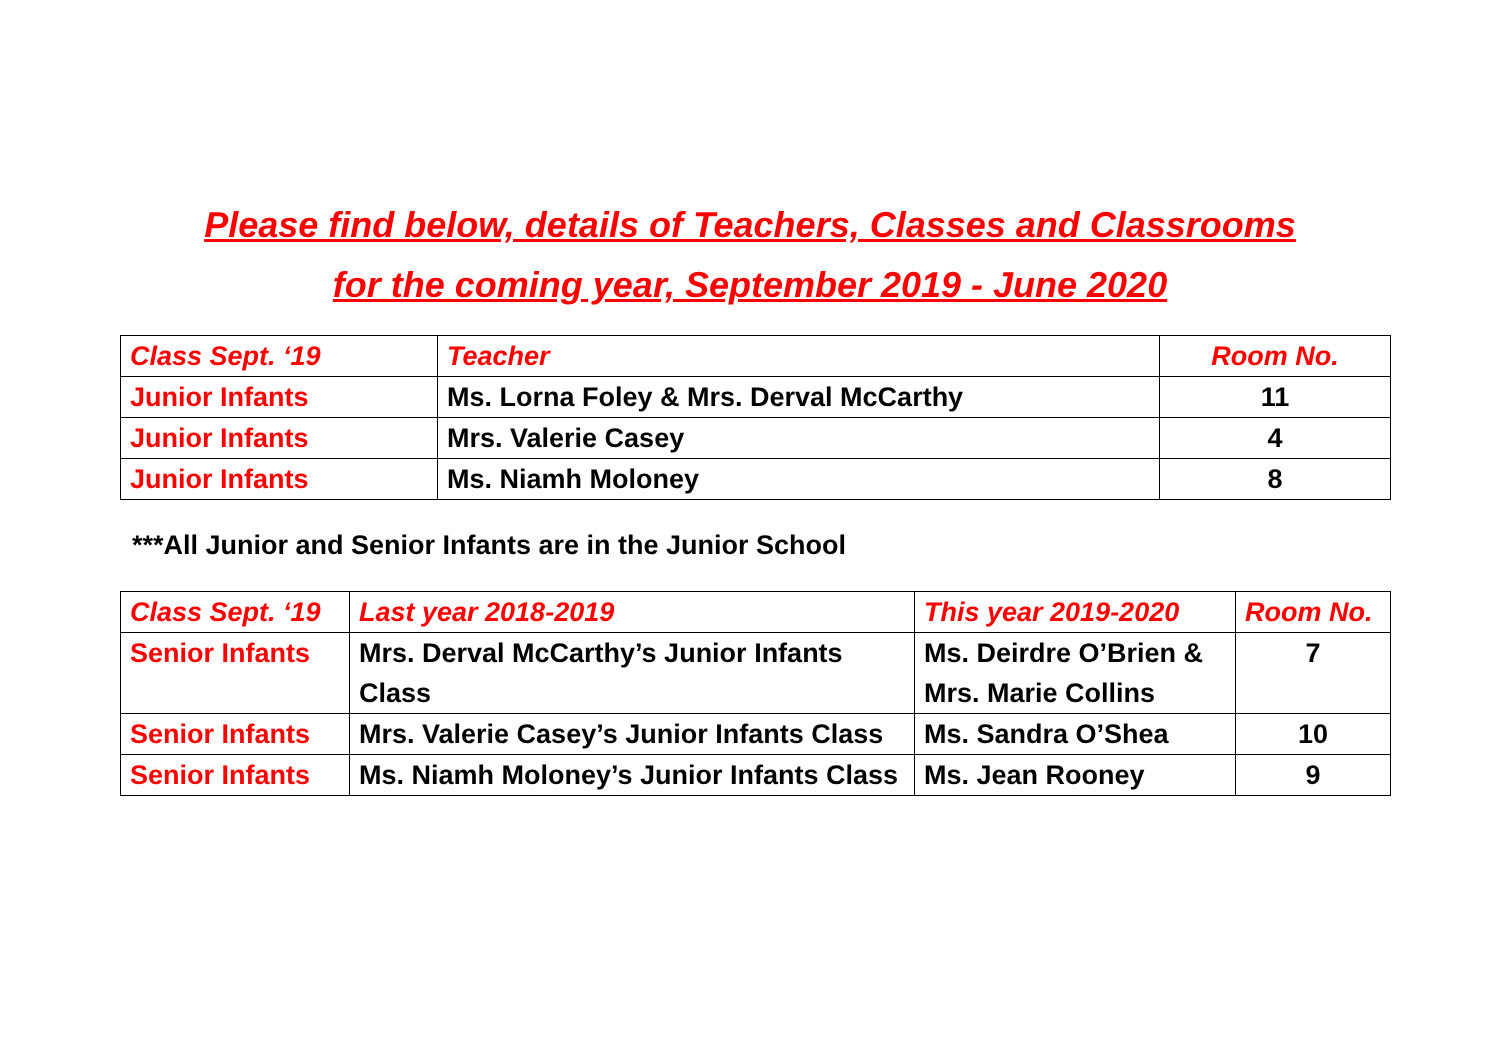Please find below, details of Teachers, Classes and Classrooms
for the coming year, September 2019 - June 2020
| Class Sept. ‘19 | Teacher | Room No. |
| --- | --- | --- |
| Junior Infants | Ms. Lorna Foley & Mrs. Derval McCarthy | 11 |
| Junior Infants | Mrs. Valerie Casey | 4 |
| Junior Infants | Ms. Niamh Moloney | 8 |
***All Junior and Senior Infants are in the Junior School
| Class Sept. ‘19 | Last year 2018-2019 | This year 2019-2020 | Room No. |
| --- | --- | --- | --- |
| Senior Infants | Mrs. Derval McCarthy’s Junior Infants Class | Ms. Deirdre O’Brien & Mrs. Marie Collins | 7 |
| Senior Infants | Mrs. Valerie Casey’s Junior Infants Class | Ms. Sandra O’Shea | 10 |
| Senior Infants | Ms. Niamh Moloney’s Junior Infants Class | Ms. Jean Rooney | 9 |